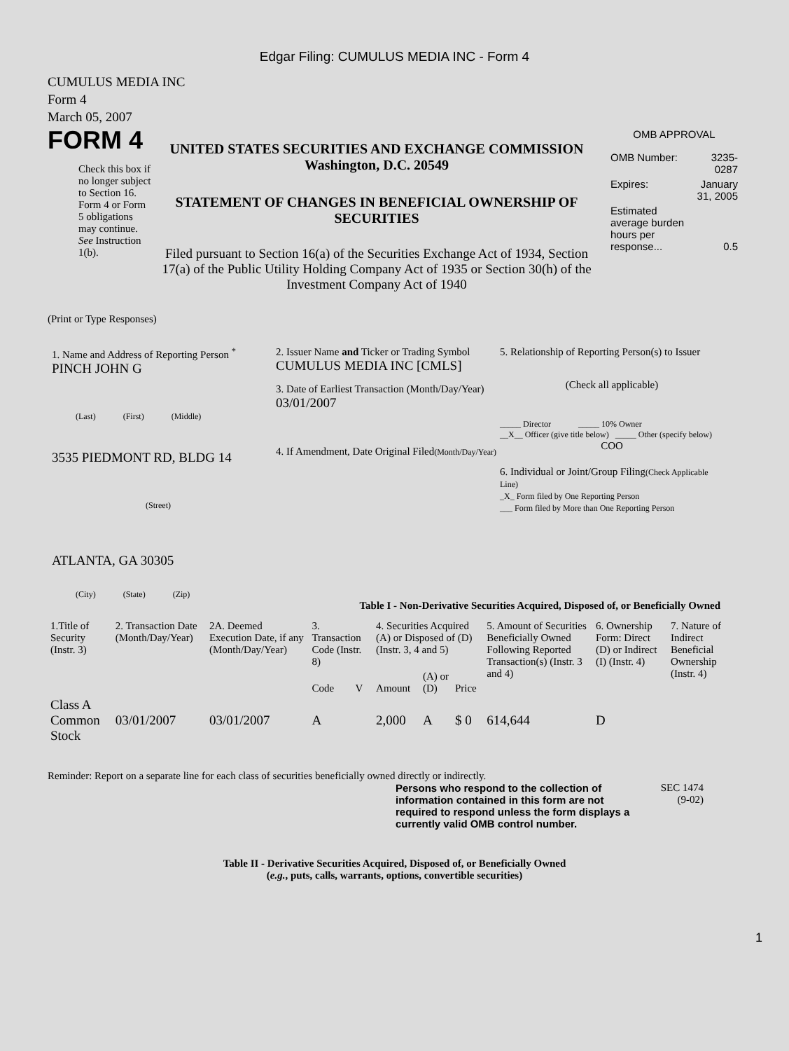Edgar Filing: CUMULUS MEDIA INC - Form 4
CUMULUS MEDIA INC
Form 4
March 05, 2007
FORM 4
Check this box if no longer subject to Section 16. Form 4 or Form 5 obligations may continue. See Instruction 1(b).
UNITED STATES SECURITIES AND EXCHANGE COMMISSION
Washington, D.C. 20549
STATEMENT OF CHANGES IN BENEFICIAL OWNERSHIP OF SECURITIES
Filed pursuant to Section 16(a) of the Securities Exchange Act of 1934, Section 17(a) of the Public Utility Holding Company Act of 1935 or Section 30(h) of the Investment Company Act of 1940
OMB APPROVAL
| OMB Number: | 3235-0287 |
| Expires: | January 31, 2005 |
| Estimated average burden hours per response... | 0.5 |
(Print or Type Responses)
1. Name and Address of Reporting Person <sup>*</sup>
PINCH JOHN G
(Last) (First) (Middle)
3535 PIEDMONT RD, BLDG 14
(Street)
ATLANTA, GA 30305
(City) (State) (Zip)
2. Issuer Name and Ticker or Trading Symbol
CUMULUS MEDIA INC [CMLS]
3. Date of Earliest Transaction (Month/Day/Year)
03/01/2007
4. If Amendment, Date Original Filed(Month/Day/Year)
5. Relationship of Reporting Person(s) to Issuer
(Check all applicable)
_____ Director _____ 10% Owner
__X__ Officer (give title below) _____ Other (specify below)
COO
6. Individual or Joint/Group Filing(Check Applicable Line)
_X_ Form filed by One Reporting Person
___ Form filed by More than One Reporting Person
Table I - Non-Derivative Securities Acquired, Disposed of, or Beneficially Owned
| 1.Title of Security (Instr. 3) | 2. Transaction Date (Month/Day/Year) | 2A. Deemed Execution Date, if any (Month/Day/Year) | 3. Transaction Code (Instr. 8) | | 4. Securities Acquired (A) or Disposed of (D) (Instr. 3, 4 and 5) | | | 5. Amount of Securities Beneficially Owned Following Reported Transaction(s) (Instr. 3 and 4) | 6. Ownership Form: Direct (D) or Indirect (I) (Instr. 4) | 7. Nature of Indirect Beneficial Ownership (Instr. 4) |
| --- | --- | --- | --- | --- | --- | --- | --- | --- | --- | --- |
| | | | Code | V | Amount | (A) or (D) | Price | | | |
| Class A Common Stock | 03/01/2007 | 03/01/2007 | A | | 2,000 | A | $ 0 | 614,644 | D | |
Reminder: Report on a separate line for each class of securities beneficially owned directly or indirectly.
Persons who respond to the collection of information contained in this form are not required to respond unless the form displays a currently valid OMB control number.
SEC 1474
(9-02)
Table II - Derivative Securities Acquired, Disposed of, or Beneficially Owned
(e.g., puts, calls, warrants, options, convertible securities)
1